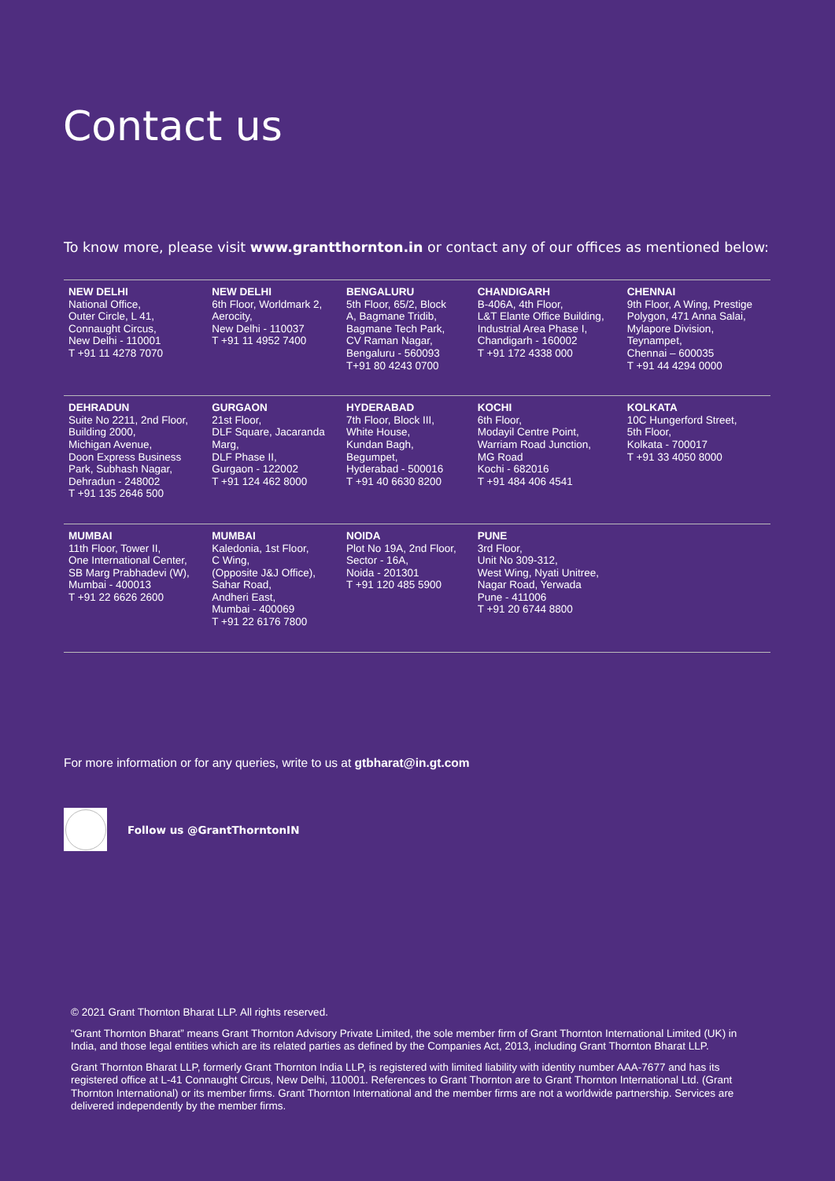Contact us
To know more, please visit www.grantthornton.in or contact any of our offices as mentioned below:
| NEW DELHI National Office, Outer Circle, L 41, Connaught Circus, New Delhi - 110001 T +91 11 4278 7070 | NEW DELHI 6th Floor, Worldmark 2, Aerocity, New Delhi - 110037 T +91 11 4952 7400 | BENGALURU 5th Floor, 65/2, Block A, Bagmane Tridib, Bagmane Tech Park, CV Raman Nagar, Bengaluru - 560093 T+91 80 4243 0700 | CHANDIGARH B-406A, 4th Floor, L&T Elante Office Building, Industrial Area Phase I, Chandigarh - 160002 T +91 172 4338 000 | CHENNAI 9th Floor, A Wing, Prestige Polygon, 471 Anna Salai, Mylapore Division, Teynampet, Chennai – 600035 T +91 44 4294 0000 |
| DEHRADUN Suite No 2211, 2nd Floor, Building 2000, Michigan Avenue, Doon Express Business Park, Subhash Nagar, Dehradun - 248002 T +91 135 2646 500 | GURGAON 21st Floor, DLF Square, Jacaranda Marg, DLF Phase II, Gurgaon - 122002 T +91 124 462 8000 | HYDERABAD 7th Floor, Block III, White House, Kundan Bagh, Begumpet, Hyderabad - 500016 T +91 40 6630 8200 | KOCHI 6th Floor, Modayil Centre Point, Warriam Road Junction, MG Road Kochi - 682016 T +91 484 406 4541 | KOLKATA 10C Hungerford Street, 5th Floor, Kolkata - 700017 T +91 33 4050 8000 |
| MUMBAI 11th Floor, Tower II, One International Center, SB Marg Prabhadevi (W), Mumbai - 400013 T +91 22 6626 2600 | MUMBAI Kaledonia, 1st Floor, C Wing, (Opposite J&J Office), Sahar Road, Andheri East, Mumbai - 400069 T +91 22 6176 7800 | NOIDA Plot No 19A, 2nd Floor, Sector - 16A, Noida - 201301 T +91 120 485 5900 | PUNE 3rd Floor, Unit No 309-312, West Wing, Nyati Unitree, Nagar Road, Yerwada Pune - 411006 T +91 20 6744 8800 | |
For more information or for any queries, write to us at gtbharat@in.gt.com
Follow us @GrantThorntonIN
© 2021 Grant Thornton Bharat LLP. All rights reserved.
“Grant Thornton Bharat” means Grant Thornton Advisory Private Limited, the sole member firm of Grant Thornton International Limited (UK) in India, and those legal entities which are its related parties as defined by the Companies Act, 2013, including Grant Thornton Bharat LLP.
Grant Thornton Bharat LLP, formerly Grant Thornton India LLP, is registered with limited liability with identity number AAA-7677 and has its registered office at L-41 Connaught Circus, New Delhi, 110001. References to Grant Thornton are to Grant Thornton International Ltd. (Grant Thornton International) or its member firms. Grant Thornton International and the member firms are not a worldwide partnership. Services are delivered independently by the member firms.